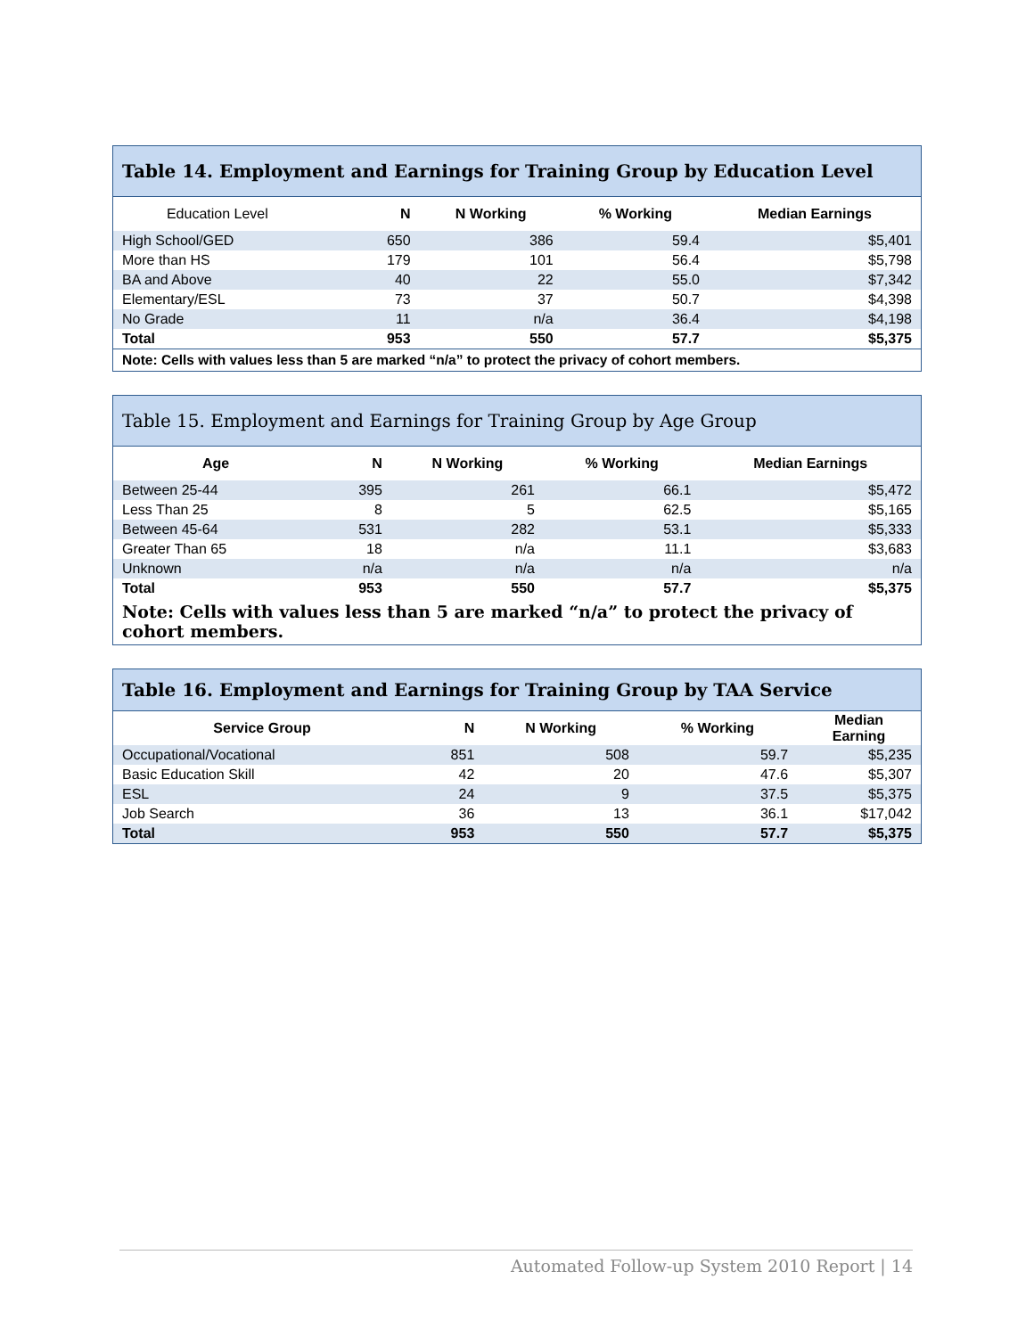| Table 14. Employment and Earnings for Training Group by Education Level | | | | |
| --- | --- | --- | --- | --- |
| Education Level | N | N Working | % Working | Median Earnings |
| High School/GED | 650 | 386 | 59.4 | $5,401 |
| More than HS | 179 | 101 | 56.4 | $5,798 |
| BA and Above | 40 | 22 | 55.0 | $7,342 |
| Elementary/ESL | 73 | 37 | 50.7 | $4,398 |
| No Grade | 11 | n/a | 36.4 | $4,198 |
| Total | 953 | 550 | 57.7 | $5,375 |
| Note: Cells with values less than 5 are marked “n/a” to protect the privacy of cohort members. | | | | |
| Table 15. Employment and Earnings for Training Group by Age Group | | | | |
| --- | --- | --- | --- | --- |
| Age | N | N Working | % Working | Median Earnings |
| Between 25-44 | 395 | 261 | 66.1 | $5,472 |
| Less Than 25 | 8 | 5 | 62.5 | $5,165 |
| Between 45-64 | 531 | 282 | 53.1 | $5,333 |
| Greater Than 65 | 18 | n/a | 11.1 | $3,683 |
| Unknown | n/a | n/a | n/a | n/a |
| Total | 953 | 550 | 57.7 | $5,375 |
| Note: Cells with values less than 5 are marked “n/a” to protect the privacy of cohort members. | | | | |
| Table 16. Employment and Earnings for Training Group by TAA Service | | | | |
| --- | --- | --- | --- | --- |
| Service Group | N | N Working | % Working | Median Earning |
| Occupational/Vocational | 851 | 508 | 59.7 | $5,235 |
| Basic Education Skill | 42 | 20 | 47.6 | $5,307 |
| ESL | 24 | 9 | 37.5 | $5,375 |
| Job Search | 36 | 13 | 36.1 | $17,042 |
| Total | 953 | 550 | 57.7 | $5,375 |
Automated Follow-up System 2010 Report | 14